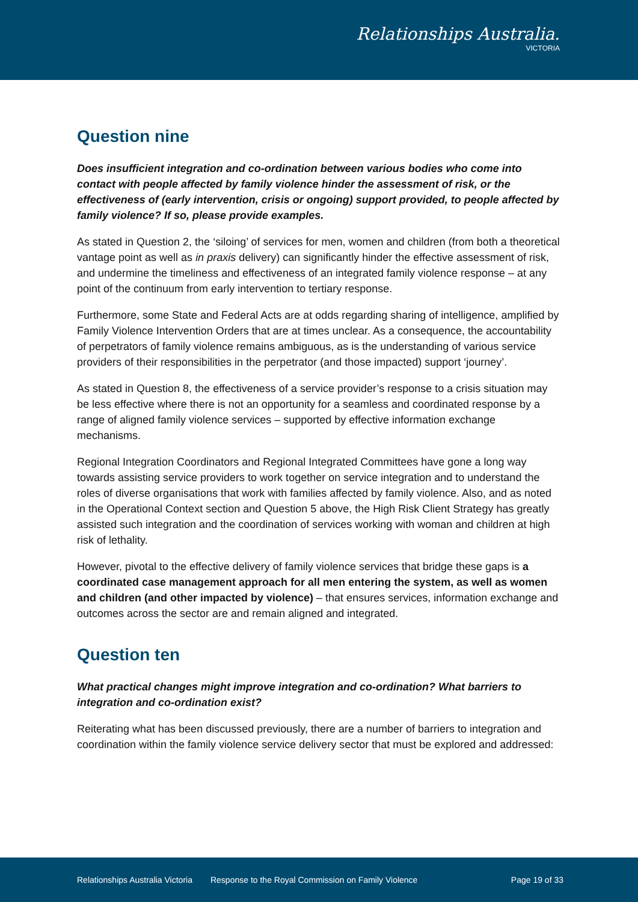Relationships Australia.
VICTORIA
Question nine
Does insufficient integration and co-ordination between various bodies who come into contact with people affected by family violence hinder the assessment of risk, or the effectiveness of (early intervention, crisis or ongoing) support provided, to people affected by family violence? If so, please provide examples.
As stated in Question 2, the ‘siloing’ of services for men, women and children (from both a theoretical vantage point as well as in praxis delivery) can significantly hinder the effective assessment of risk, and undermine the timeliness and effectiveness of an integrated family violence response – at any point of the continuum from early intervention to tertiary response.
Furthermore, some State and Federal Acts are at odds regarding sharing of intelligence, amplified by Family Violence Intervention Orders that are at times unclear. As a consequence, the accountability of perpetrators of family violence remains ambiguous, as is the understanding of various service providers of their responsibilities in the perpetrator (and those impacted) support ‘journey’.
As stated in Question 8, the effectiveness of a service provider’s response to a crisis situation may be less effective where there is not an opportunity for a seamless and coordinated response by a range of aligned family violence services – supported by effective information exchange mechanisms.
Regional Integration Coordinators and Regional Integrated Committees have gone a long way towards assisting service providers to work together on service integration and to understand the roles of diverse organisations that work with families affected by family violence. Also, and as noted in the Operational Context section and Question 5 above, the High Risk Client Strategy has greatly assisted such integration and the coordination of services working with woman and children at high risk of lethality.
However, pivotal to the effective delivery of family violence services that bridge these gaps is a coordinated case management approach for all men entering the system, as well as women and children (and other impacted by violence) – that ensures services, information exchange and outcomes across the sector are and remain aligned and integrated.
Question ten
What practical changes might improve integration and co-ordination? What barriers to integration and co-ordination exist?
Reiterating what has been discussed previously, there are a number of barriers to integration and coordination within the family violence service delivery sector that must be explored and addressed:
Relationships Australia Victoria Response to the Royal Commission on Family Violence Page 19 of 33